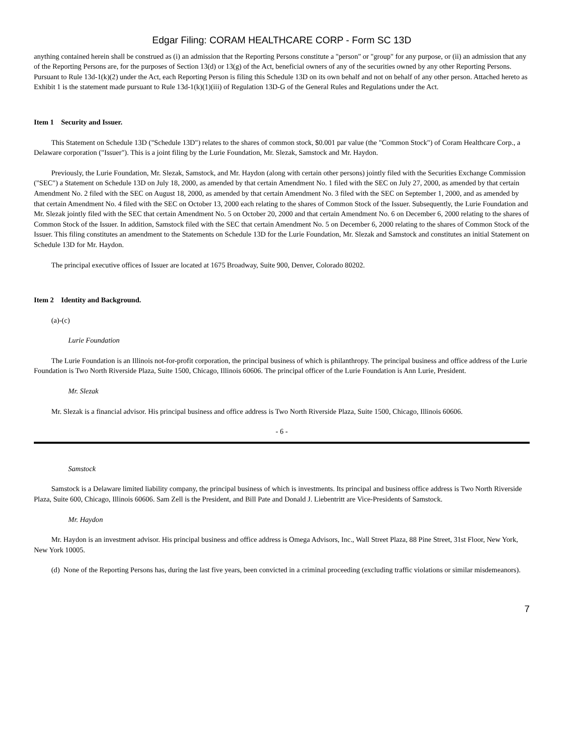Edgar Filing: CORAM HEALTHCARE CORP - Form SC 13D
anything contained herein shall be construed as (i) an admission that the Reporting Persons constitute a "person" or "group" for any purpose, or (ii) an admission that any of the Reporting Persons are, for the purposes of Section 13(d) or 13(g) of the Act, beneficial owners of any of the securities owned by any other Reporting Persons. Pursuant to Rule 13d-1(k)(2) under the Act, each Reporting Person is filing this Schedule 13D on its own behalf and not on behalf of any other person. Attached hereto as Exhibit 1 is the statement made pursuant to Rule 13d-1(k)(1)(iii) of Regulation 13D-G of the General Rules and Regulations under the Act.
Item 1 Security and Issuer.
This Statement on Schedule 13D ("Schedule 13D") relates to the shares of common stock, $0.001 par value (the "Common Stock") of Coram Healthcare Corp., a Delaware corporation ("Issuer"). This is a joint filing by the Lurie Foundation, Mr. Slezak, Samstock and Mr. Haydon.
Previously, the Lurie Foundation, Mr. Slezak, Samstock, and Mr. Haydon (along with certain other persons) jointly filed with the Securities Exchange Commission ("SEC") a Statement on Schedule 13D on July 18, 2000, as amended by that certain Amendment No. 1 filed with the SEC on July 27, 2000, as amended by that certain Amendment No. 2 filed with the SEC on August 18, 2000, as amended by that certain Amendment No. 3 filed with the SEC on September 1, 2000, and as amended by that certain Amendment No. 4 filed with the SEC on October 13, 2000 each relating to the shares of Common Stock of the Issuer. Subsequently, the Lurie Foundation and Mr. Slezak jointly filed with the SEC that certain Amendment No. 5 on October 20, 2000 and that certain Amendment No. 6 on December 6, 2000 relating to the shares of Common Stock of the Issuer. In addition, Samstock filed with the SEC that certain Amendment No. 5 on December 6, 2000 relating to the shares of Common Stock of the Issuer. This filing constitutes an amendment to the Statements on Schedule 13D for the Lurie Foundation, Mr. Slezak and Samstock and constitutes an initial Statement on Schedule 13D for Mr. Haydon.
The principal executive offices of Issuer are located at 1675 Broadway, Suite 900, Denver, Colorado 80202.
Item 2 Identity and Background.
(a)-(c)
Lurie Foundation
The Lurie Foundation is an Illinois not-for-profit corporation, the principal business of which is philanthropy. The principal business and office address of the Lurie Foundation is Two North Riverside Plaza, Suite 1500, Chicago, Illinois 60606. The principal officer of the Lurie Foundation is Ann Lurie, President.
Mr. Slezak
Mr. Slezak is a financial advisor. His principal business and office address is Two North Riverside Plaza, Suite 1500, Chicago, Illinois 60606.
- 6 -
Samstock
Samstock is a Delaware limited liability company, the principal business of which is investments. Its principal and business office address is Two North Riverside Plaza, Suite 600, Chicago, Illinois 60606. Sam Zell is the President, and Bill Pate and Donald J. Liebentritt are Vice-Presidents of Samstock.
Mr. Haydon
Mr. Haydon is an investment advisor. His principal business and office address is Omega Advisors, Inc., Wall Street Plaza, 88 Pine Street, 31st Floor, New York, New York 10005.
(d) None of the Reporting Persons has, during the last five years, been convicted in a criminal proceeding (excluding traffic violations or similar misdemeanors).
7